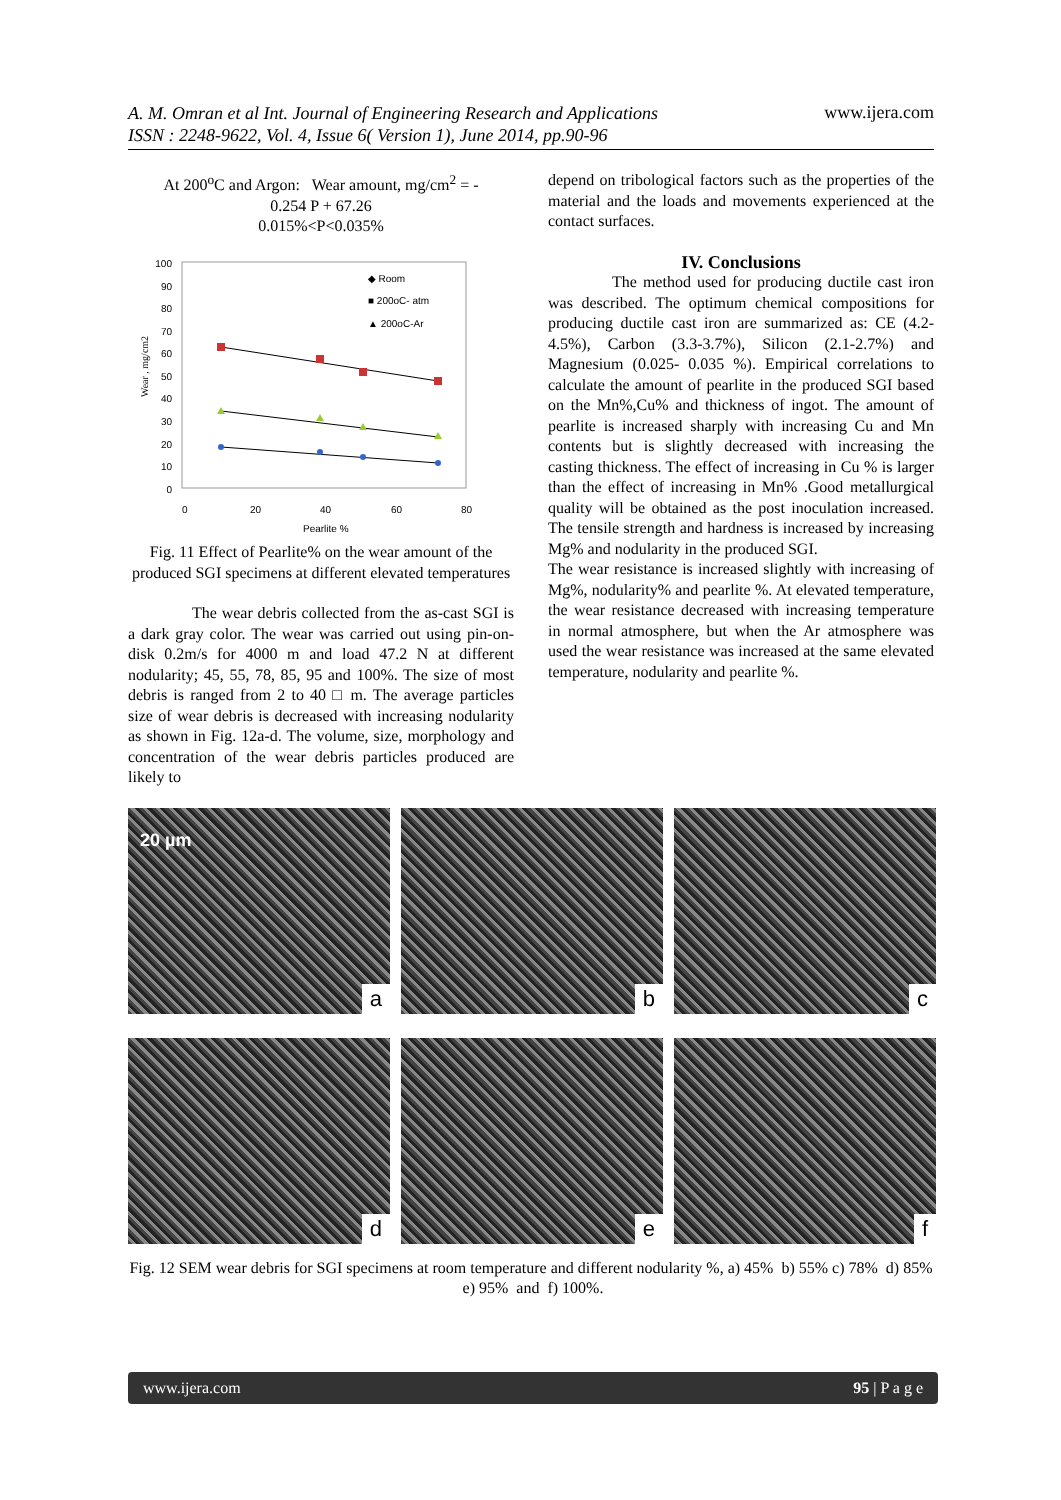A. M. Omran et al Int. Journal of Engineering Research and Applications
ISSN : 2248-9622, Vol. 4, Issue 6( Version 1), June 2014, pp.90-96 www.ijera.com
At 200<sup>o</sup>C and Argon: Wear amount, mg/cm<sup>2</sup> = -
0.254 P + 67.26
0.015%<P<0.035%
100
90
80
70
60
50
40
30
20
10
0
0
20
40
60
80
Pearlite %
Wear , mg/cm2
◆ Room
■ 200oC- atm
▲ 200oC-Ar
Fig. 11 Effect of Pearlite% on the wear amount of the produced SGI specimens at different elevated temperatures
The wear debris collected from the as-cast SGI is a dark gray color. The wear was carried out using pin-on-disk 0.2m/s for 4000 m and load 47.2 N at different nodularity; 45, 55, 78, 85, 95 and 100%. The size of most debris is ranged from 2 to 40 □ m. The average particles size of wear debris is decreased with increasing nodularity as shown in Fig. 12a-d. The volume, size, morphology and concentration of the wear debris particles produced are likely to
depend on tribological factors such as the properties of the material and the loads and movements experienced at the contact surfaces.
IV. Conclusions
The method used for producing ductile cast iron was described. The optimum chemical compositions for producing ductile cast iron are summarized as: CE (4.2-4.5%), Carbon (3.3-3.7%), Silicon (2.1-2.7%) and Magnesium (0.025- 0.035 %). Empirical correlations to calculate the amount of pearlite in the produced SGI based on the Mn%,Cu% and thickness of ingot. The amount of pearlite is increased sharply with increasing Cu and Mn contents but is slightly decreased with increasing the casting thickness. The effect of increasing in Cu % is larger than the effect of increasing in Mn% .Good metallurgical quality will be obtained as the post inoculation increased. The tensile strength and hardness is increased by increasing Mg% and nodularity in the produced SGI.
The wear resistance is increased slightly with increasing of Mg%, nodularity% and pearlite %. At elevated temperature, the wear resistance decreased with increasing temperature in normal atmosphere, but when the Ar atmosphere was used the wear resistance was increased at the same elevated temperature, nodularity and pearlite %.
20 µm
a
b
c
d
e
f
Fig. 12 SEM wear debris for SGI specimens at room temperature and different nodularity %, a) 45% b) 55% c) 78% d) 85% e) 95% and f) 100%.
www.ijera.com 95 | P a g e